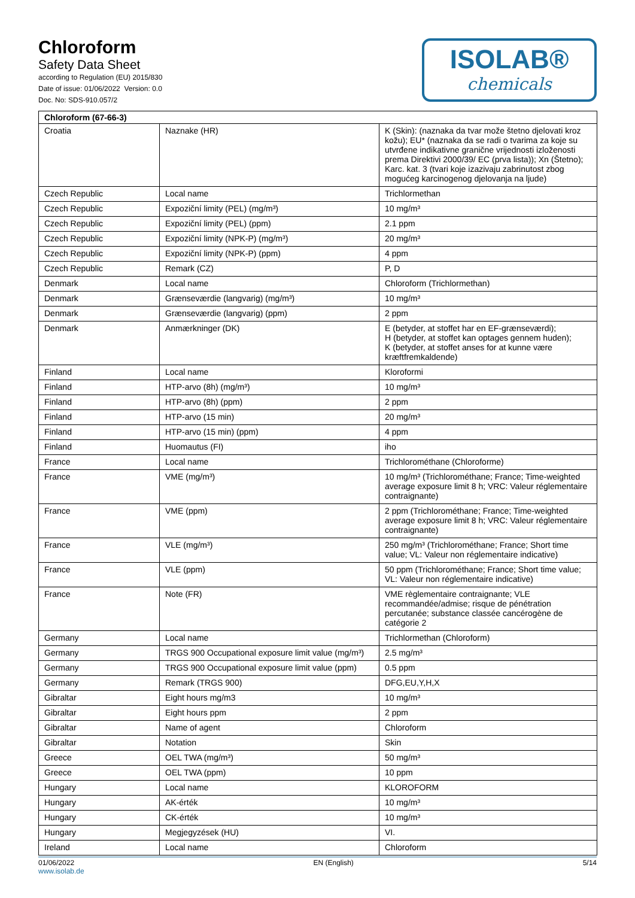Chloroform
Safety Data Sheet
according to Regulation (EU) 2015/830
Date of issue: 01/06/2022 Version: 0.0
Doc. No: SDS-910.057/2
ISOLAB®
chemicals
| Chloroform (67-66-3) | | |
| --- | --- | --- |
| Croatia | Naznake (HR) | K (Skin): (naznaka da tvar može štetno djelovati kroz kožu); EU* (naznaka da se radi o tvarima za koje su utvrđene indikativne granične vrijednosti izloženosti prema Direktivi 2000/39/ EC (prva lista)); Xn (Štetno); Karc. kat. 3 (tvari koje izazivaju zabrinutost zbog mogućeg karcinogenog djelovanja na ljude) |
| Czech Republic | Local name | Trichlormethan |
| Czech Republic | Expoziční limity (PEL) (mg/m³) | 10 mg/m³ |
| Czech Republic | Expoziční limity (PEL) (ppm) | 2.1 ppm |
| Czech Republic | Expoziční limity (NPK-P) (mg/m³) | 20 mg/m³ |
| Czech Republic | Expoziční limity (NPK-P) (ppm) | 4 ppm |
| Czech Republic | Remark (CZ) | P, D |
| Denmark | Local name | Chloroform (Trichlormethan) |
| Denmark | Grænseværdie (langvarig) (mg/m³) | 10 mg/m³ |
| Denmark | Grænseværdie (langvarig) (ppm) | 2 ppm |
| Denmark | Anmærkninger (DK) | E (betyder, at stoffet har en EF-grænseværdi); H (betyder, at stoffet kan optages gennem huden); K (betyder, at stoffet anses for at kunne være kræftfremkaldende) |
| Finland | Local name | Kloroformi |
| Finland | HTP-arvo (8h) (mg/m³) | 10 mg/m³ |
| Finland | HTP-arvo (8h) (ppm) | 2 ppm |
| Finland | HTP-arvo (15 min) | 20 mg/m³ |
| Finland | HTP-arvo (15 min) (ppm) | 4 ppm |
| Finland | Huomautus (FI) | iho |
| France | Local name | Trichlorométhane (Chloroforme) |
| France | VME (mg/m³) | 10 mg/m³ (Trichlorométhane; France; Time-weighted average exposure limit 8 h; VRC: Valeur réglementaire contraignante) |
| France | VME (ppm) | 2 ppm (Trichlorométhane; France; Time-weighted average exposure limit 8 h; VRC: Valeur réglementaire contraignante) |
| France | VLE (mg/m³) | 250 mg/m³ (Trichlorométhane; France; Short time value; VL: Valeur non réglementaire indicative) |
| France | VLE (ppm) | 50 ppm (Trichlorométhane; France; Short time value; VL: Valeur non réglementaire indicative) |
| France | Note (FR) | VME règlementaire contraignante; VLE recommandée/admise; risque de pénétration percutanée; substance classée cancérogène de catégorie 2 |
| Germany | Local name | Trichlormethan (Chloroform) |
| Germany | TRGS 900 Occupational exposure limit value (mg/m³) | 2.5 mg/m³ |
| Germany | TRGS 900 Occupational exposure limit value (ppm) | 0.5 ppm |
| Germany | Remark (TRGS 900) | DFG,EU,Y,H,X |
| Gibraltar | Eight hours mg/m3 | 10 mg/m³ |
| Gibraltar | Eight hours ppm | 2 ppm |
| Gibraltar | Name of agent | Chloroform |
| Gibraltar | Notation | Skin |
| Greece | OEL TWA (mg/m³) | 50 mg/m³ |
| Greece | OEL TWA (ppm) | 10 ppm |
| Hungary | Local name | KLOROFORM |
| Hungary | AK-érték | 10 mg/m³ |
| Hungary | CK-érték | 10 mg/m³ |
| Hungary | Megjegyzések (HU) | VI. |
| Ireland | Local name | Chloroform |
01/06/2022
www.isolab.de EN (English) 5/14